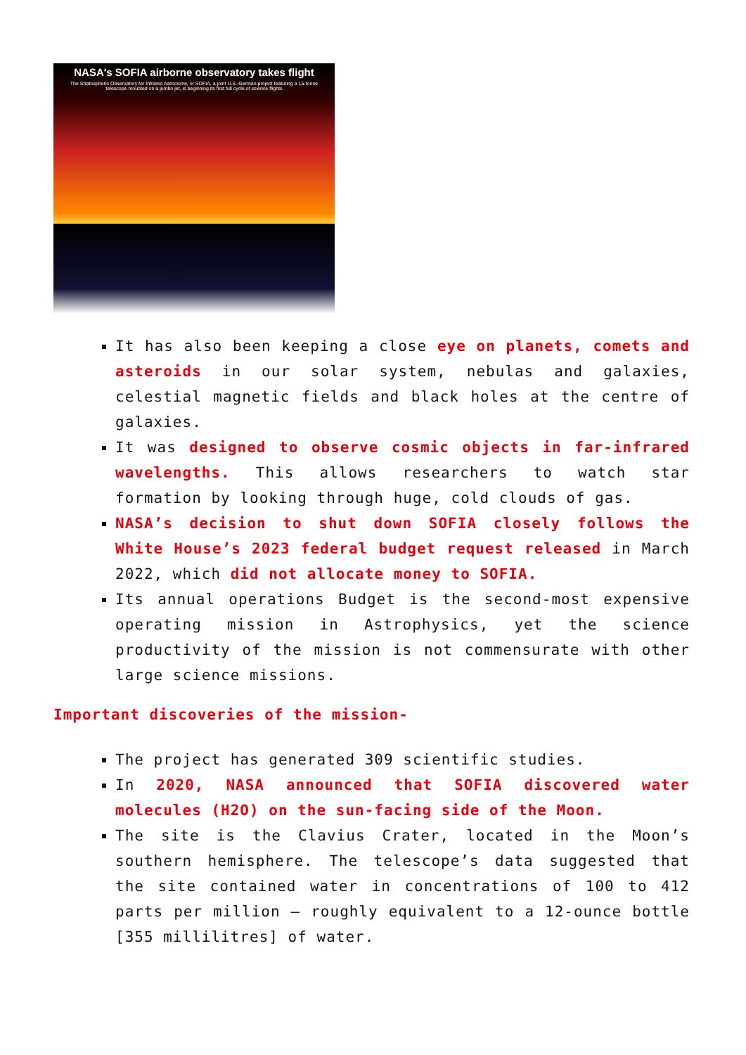NASA's SOFIA airborne observatory takes flight
The Stratospheric Observatory for Infrared Astronomy, or SOFIA, a joint U.S.-German project featuring a 15-tonne telescope mounted on a jumbo jet, is beginning its first full cycle of science flights
It has also been keeping a close eye on planets, comets and asteroids in our solar system, nebulas and galaxies, celestial magnetic fields and black holes at the centre of galaxies.
It was designed to observe cosmic objects in far-infrared wavelengths. This allows researchers to watch star formation by looking through huge, cold clouds of gas.
NASA’s decision to shut down SOFIA closely follows the White House’s 2023 federal budget request released in March 2022, which did not allocate money to SOFIA.
Its annual operations Budget is the second-most expensive operating mission in Astrophysics, yet the science productivity of the mission is not commensurate with other large science missions.
Important discoveries of the mission-
The project has generated 309 scientific studies.
In 2020, NASA announced that SOFIA discovered water molecules (H2O) on the sun-facing side of the Moon.
The site is the Clavius Crater, located in the Moon’s southern hemisphere. The telescope’s data suggested that the site contained water in concentrations of 100 to 412 parts per million – roughly equivalent to a 12-ounce bottle [355 millilitres] of water.